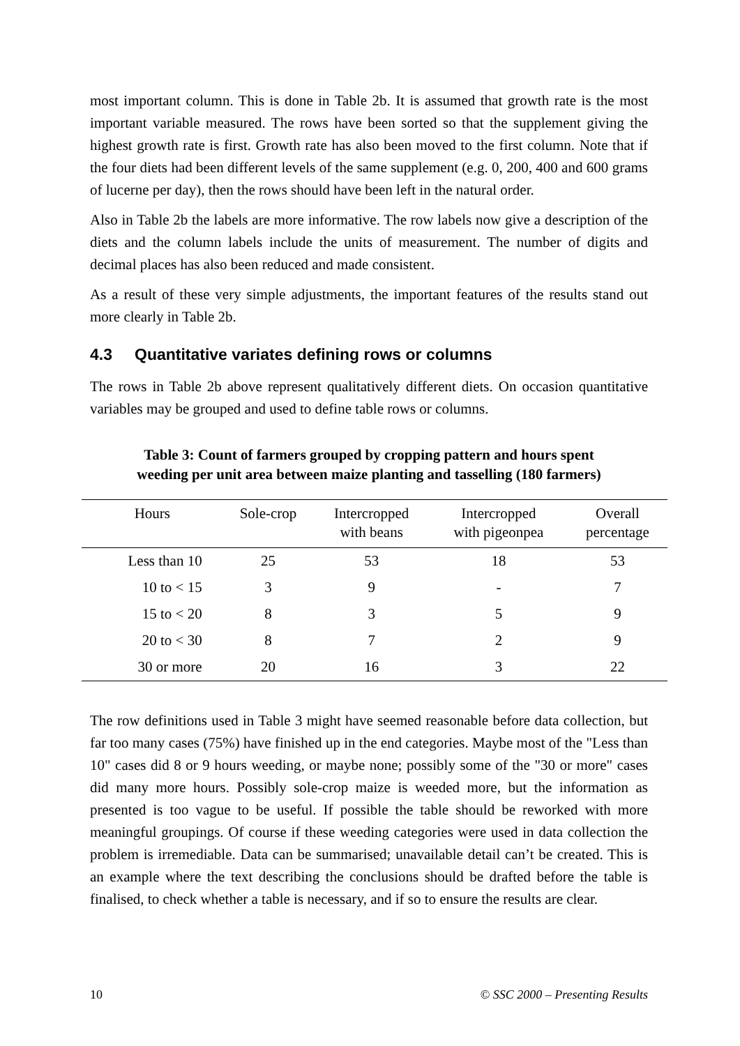most important column. This is done in Table 2b. It is assumed that growth rate is the most important variable measured. The rows have been sorted so that the supplement giving the highest growth rate is first. Growth rate has also been moved to the first column. Note that if the four diets had been different levels of the same supplement (e.g. 0, 200, 400 and 600 grams of lucerne per day), then the rows should have been left in the natural order.
Also in Table 2b the labels are more informative. The row labels now give a description of the diets and the column labels include the units of measurement. The number of digits and decimal places has also been reduced and made consistent.
As a result of these very simple adjustments, the important features of the results stand out more clearly in Table 2b.
4.3 Quantitative variates defining rows or columns
The rows in Table 2b above represent qualitatively different diets. On occasion quantitative variables may be grouped and used to define table rows or columns.
Table 3: Count of farmers grouped by cropping pattern and hours spent
weeding per unit area between maize planting and tasselling (180 farmers)
| Hours | Sole-crop | Intercropped with beans | Intercropped with pigeonpea | Overall percentage |
| --- | --- | --- | --- | --- |
| Less than 10 | 25 | 53 | 18 | 53 |
| 10 to < 15 | 3 | 9 | - | 7 |
| 15 to < 20 | 8 | 3 | 5 | 9 |
| 20 to < 30 | 8 | 7 | 2 | 9 |
| 30 or more | 20 | 16 | 3 | 22 |
The row definitions used in Table 3 might have seemed reasonable before data collection, but far too many cases (75%) have finished up in the end categories. Maybe most of the "Less than 10" cases did 8 or 9 hours weeding, or maybe none; possibly some of the "30 or more" cases did many more hours. Possibly sole-crop maize is weeded more, but the information as presented is too vague to be useful. If possible the table should be reworked with more meaningful groupings. Of course if these weeding categories were used in data collection the problem is irremediable. Data can be summarised; unavailable detail can’t be created. This is an example where the text describing the conclusions should be drafted before the table is finalised, to check whether a table is necessary, and if so to ensure the results are clear.
10 © SSC 2000 – Presenting Results